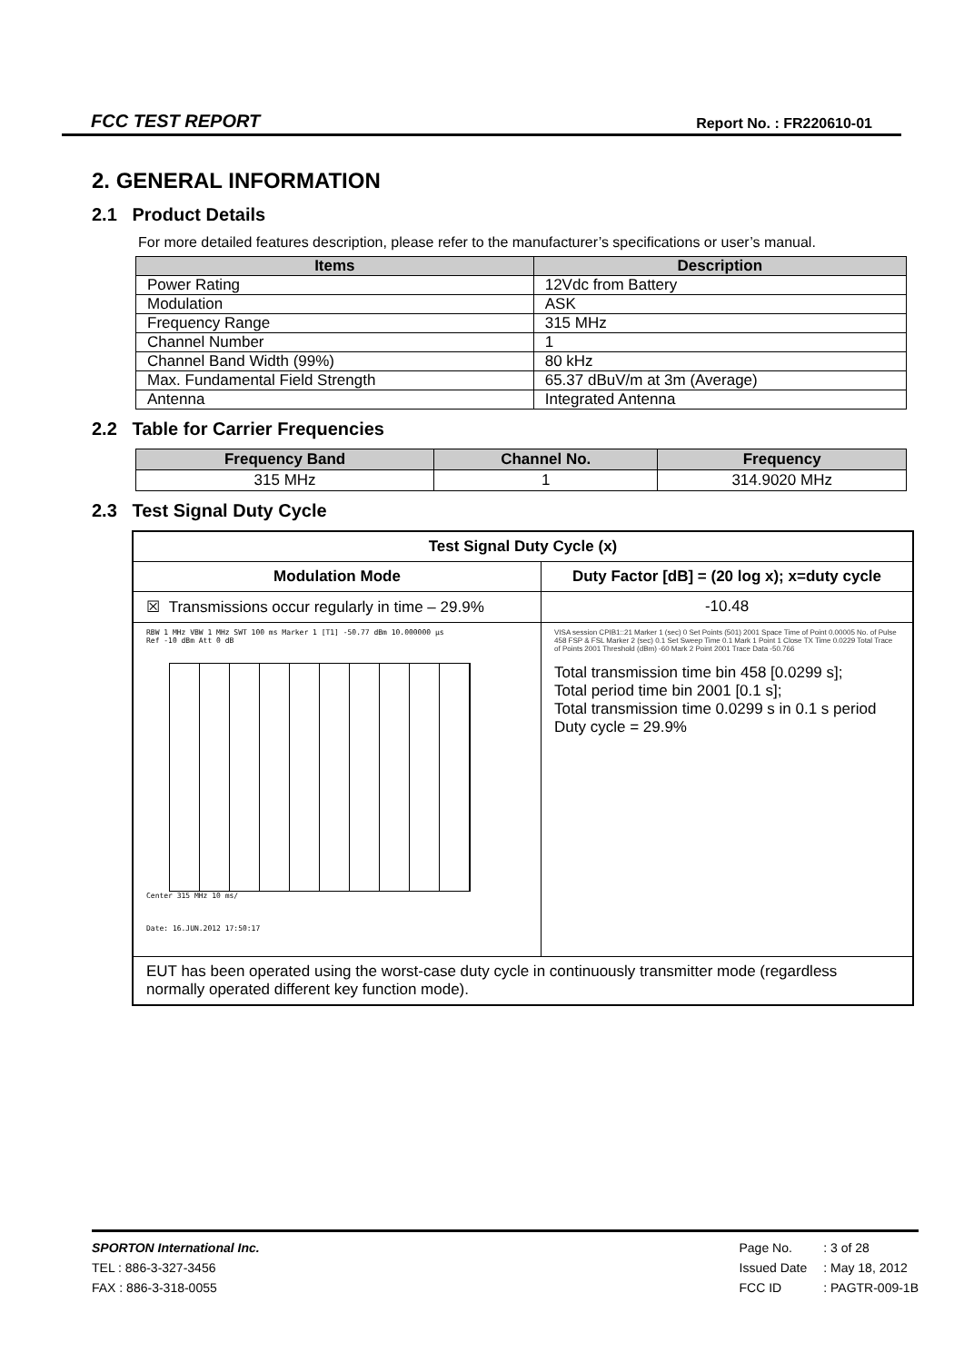FCC TEST REPORT Report No. : FR220610-01
2. GENERAL INFORMATION
2.1 Product Details
For more detailed features description, please refer to the manufacturer’s specifications or user’s manual.
| Items | Description |
| --- | --- |
| Power Rating | 12Vdc from Battery |
| Modulation | ASK |
| Frequency Range | 315 MHz |
| Channel Number | 1 |
| Channel Band Width (99%) | 80 kHz |
| Max. Fundamental Field Strength | 65.37 dBuV/m at 3m (Average) |
| Antenna | Integrated Antenna |
2.2 Table for Carrier Frequencies
| Frequency Band | Channel No. | Frequency |
| --- | --- | --- |
| 315 MHz | 1 | 314.9020 MHz |
2.3 Test Signal Duty Cycle
| Test Signal Duty Cycle (x) | |
| --- | --- |
| Modulation Mode | Duty Factor [dB] = (20 log x); x=duty cycle |
| ☒ Transmissions occur regularly in time – 29.9% | -10.48 |
| RBW 1 MHz VBW 1 MHz SWT 100 ms Marker 1 [T1] -50.77 dBm 10.000000 µs Ref -10 dBm Att 0 dB Center 315 MHz 10 ms/ Date: 16.JUN.2012 17:50:17 | VISA session CPIB1::21 Marker 1 (sec) 0 Set Points (501) 2001 Space Time of Point 0.00005 No. of Pulse 458 FSP & FSL Marker 2 (sec) 0.1 Set Sweep Time 0.1 Mark 1 Point 1 Close TX Time 0.0229 Total Trace of Points 2001 Threshold (dBm) -60 Mark 2 Point 2001 Trace Data -50.766 Total transmission time bin 458 [0.0299 s]; Total period time bin 2001 [0.1 s]; Total transmission time 0.0299 s in 0.1 s period Duty cycle = 29.9% |
| EUT has been operated using the worst-case duty cycle in continuously transmitter mode (regardless normally operated different key function mode). | |
SPORTON International Inc.
TEL : 886-3-327-3456
FAX : 886-3-318-0055
Page No.
Issued Date
FCC ID
: 3 of 28
: May 18, 2012
: PAGTR-009-1B